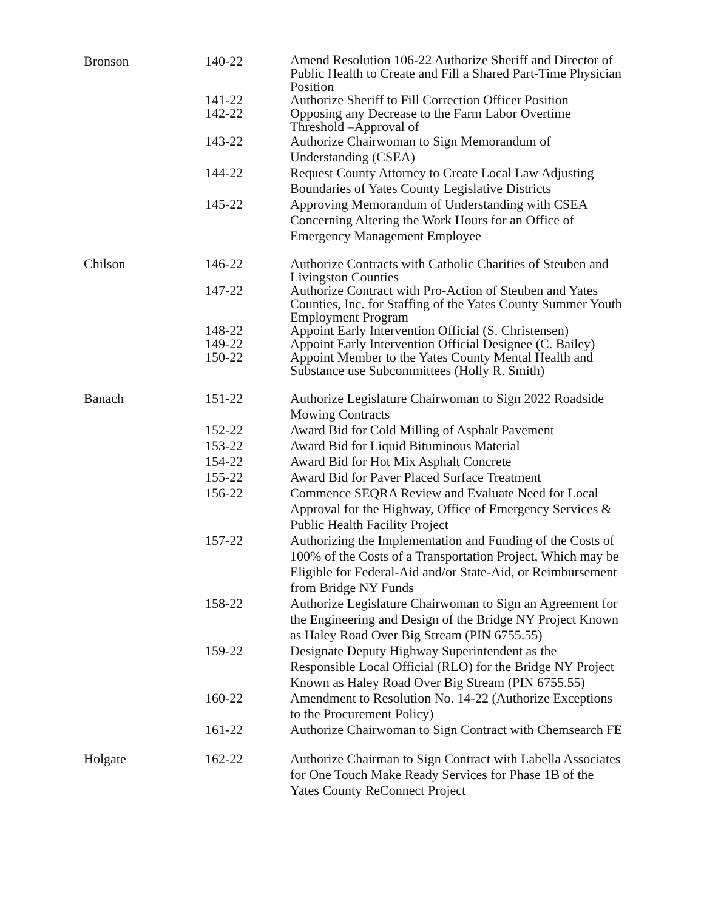Bronson 140-22
Amend Resolution 106-22 Authorize Sheriff and Director of Public Health to Create and Fill a Shared Part-Time Physician Position
141-22 Authorize Sheriff to Fill Correction Officer Position
142-22 Opposing any Decrease to the Farm Labor Overtime Threshold –Approval of
143-22 Authorize Chairwoman to Sign Memorandum of Understanding (CSEA)
144-22 Request County Attorney to Create Local Law Adjusting Boundaries of Yates County Legislative Districts
145-22 Approving Memorandum of Understanding with CSEA Concerning Altering the Work Hours for an Office of Emergency Management Employee
Chilson 146-22 Authorize Contracts with Catholic Charities of Steuben and Livingston Counties
147-22 Authorize Contract with Pro-Action of Steuben and Yates Counties, Inc. for Staffing of the Yates County Summer Youth Employment Program
148-22 Appoint Early Intervention Official (S. Christensen)
149-22 Appoint Early Intervention Official Designee (C. Bailey)
150-22 Appoint Member to the Yates County Mental Health and Substance use Subcommittees (Holly R. Smith)
Banach 151-22 Authorize Legislature Chairwoman to Sign 2022 Roadside Mowing Contracts
152-22 Award Bid for Cold Milling of Asphalt Pavement
153-22 Award Bid for Liquid Bituminous Material
154-22 Award Bid for Hot Mix Asphalt Concrete
155-22 Award Bid for Paver Placed Surface Treatment
156-22 Commence SEQRA Review and Evaluate Need for Local Approval for the Highway, Office of Emergency Services & Public Health Facility Project
157-22 Authorizing the Implementation and Funding of the Costs of 100% of the Costs of a Transportation Project, Which may be Eligible for Federal-Aid and/or State-Aid, or Reimbursement from Bridge NY Funds
158-22 Authorize Legislature Chairwoman to Sign an Agreement for the Engineering and Design of the Bridge NY Project Known as Haley Road Over Big Stream (PIN 6755.55)
159-22 Designate Deputy Highway Superintendent as the Responsible Local Official (RLO) for the Bridge NY Project Known as Haley Road Over Big Stream (PIN 6755.55)
160-22 Amendment to Resolution No. 14-22 (Authorize Exceptions to the Procurement Policy)
161-22 Authorize Chairwoman to Sign Contract with Chemsearch FE
Holgate 162-22 Authorize Chairman to Sign Contract with Labella Associates for One Touch Make Ready Services for Phase 1B of the Yates County ReConnect Project